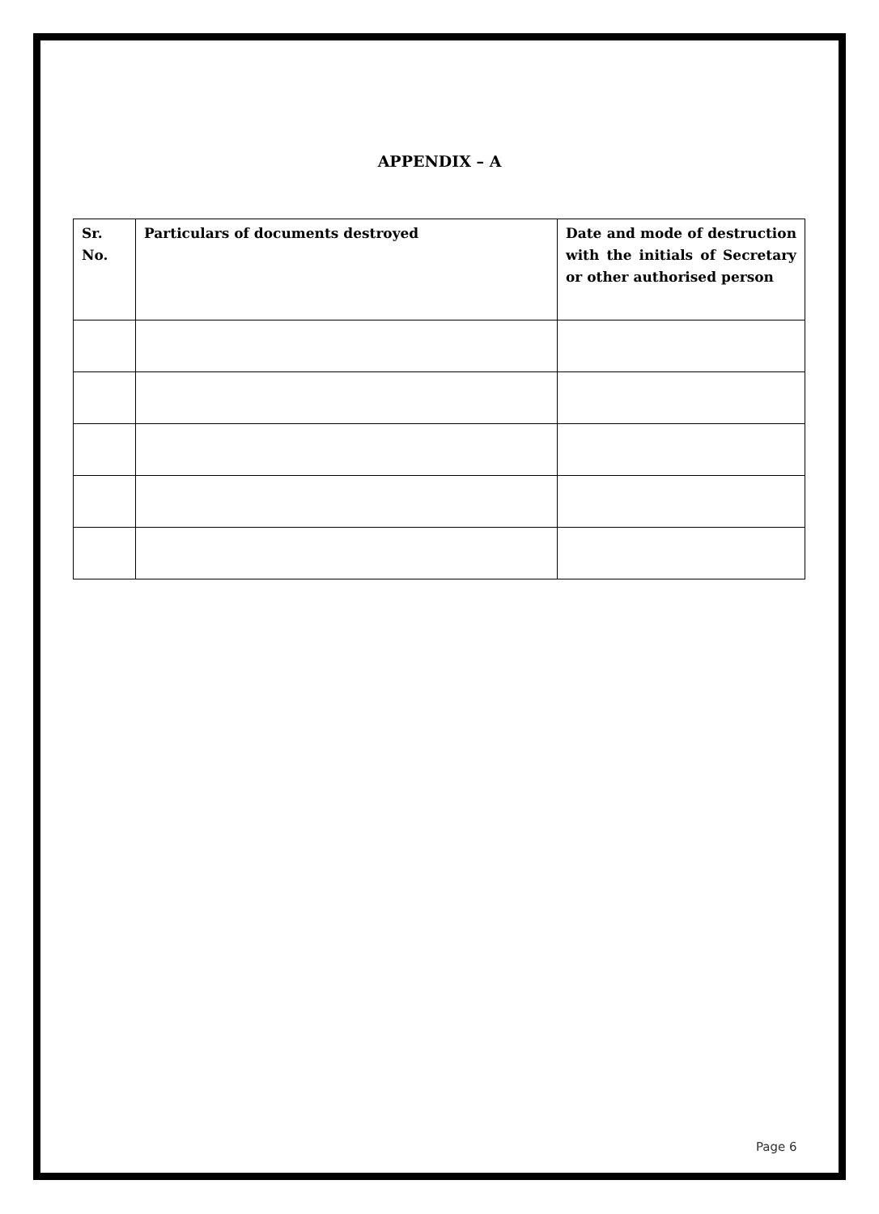APPENDIX – A
| Sr. No. | Particulars of documents destroyed | Date and mode of destruction with the initials of Secretary or other authorised person |
| --- | --- | --- |
Page 6